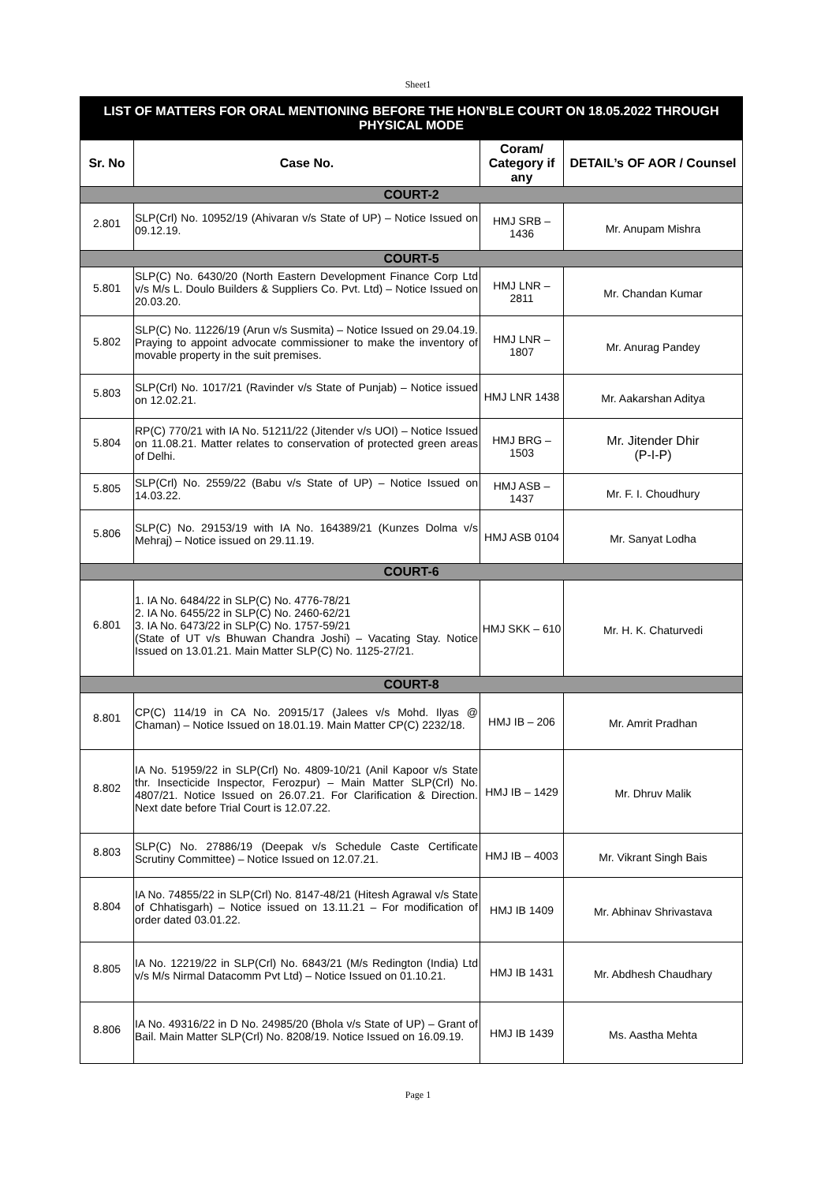Sheet1
| LIST OF MATTERS FOR ORAL MENTIONING BEFORE THE HON’BLE COURT ON 18.05.2022 THROUGH PHYSICAL MODE | | | |
| Sr. No | Case No. | Coram/ Category if any | DETAIL’s OF AOR / Counsel |
| COURT-2 | | | |
| 2.801 | SLP(Crl) No. 10952/19 (Ahivaran v/s State of UP) – Notice Issued on 09.12.19. | HMJ SRB – 1436 | Mr. Anupam Mishra |
| COURT-5 | | | |
| 5.801 | SLP(C) No. 6430/20 (North Eastern Development Finance Corp Ltd v/s M/s L. Doulo Builders & Suppliers Co. Pvt. Ltd) – Notice Issued on 20.03.20. | HMJ LNR – 2811 | Mr. Chandan Kumar |
| 5.802 | SLP(C) No. 11226/19 (Arun v/s Susmita) – Notice Issued on 29.04.19. Praying to appoint advocate commissioner to make the inventory of movable property in the suit premises. | HMJ LNR – 1807 | Mr. Anurag Pandey |
| 5.803 | SLP(Crl) No. 1017/21 (Ravinder v/s State of Punjab) – Notice issued on 12.02.21. | HMJ LNR 1438 | Mr. Aakarshan Aditya |
| 5.804 | RP(C) 770/21 with IA No. 51211/22 (Jitender v/s UOI) – Notice Issued on 11.08.21. Matter relates to conservation of protected green areas of Delhi. | HMJ BRG – 1503 | Mr. Jitender Dhir (P-I-P) |
| 5.805 | SLP(Crl) No. 2559/22 (Babu v/s State of UP) – Notice Issued on 14.03.22. | HMJ ASB – 1437 | Mr. F. I. Choudhury |
| 5.806 | SLP(C) No. 29153/19 with IA No. 164389/21 (Kunzes Dolma v/s Mehraj) – Notice issued on 29.11.19. | HMJ ASB 0104 | Mr. Sanyat Lodha |
| COURT-6 | | | |
| 6.801 | 1. IA No. 6484/22 in SLP(C) No. 4776-78/21 2. IA No. 6455/22 in SLP(C) No. 2460-62/21 3. IA No. 6473/22 in SLP(C) No. 1757-59/21 (State of UT v/s Bhuwan Chandra Joshi) – Vacating Stay. Notice Issued on 13.01.21. Main Matter SLP(C) No. 1125-27/21. | HMJ SKK – 610 | Mr. H. K. Chaturvedi |
| COURT-8 | | | |
| 8.801 | CP(C) 114/19 in CA No. 20915/17 (Jalees v/s Mohd. Ilyas @ Chaman) – Notice Issued on 18.01.19. Main Matter CP(C) 2232/18. | HMJ IB – 206 | Mr. Amrit Pradhan |
| 8.802 | IA No. 51959/22 in SLP(Crl) No. 4809-10/21 (Anil Kapoor v/s State thr. Insecticide Inspector, Ferozpur) – Main Matter SLP(Crl) No. 4807/21. Notice Issued on 26.07.21. For Clarification & Direction. Next date before Trial Court is 12.07.22. | HMJ IB – 1429 | Mr. Dhruv Malik |
| 8.803 | SLP(C) No. 27886/19 (Deepak v/s Schedule Caste Certificate Scrutiny Committee) – Notice Issued on 12.07.21. | HMJ IB – 4003 | Mr. Vikrant Singh Bais |
| 8.804 | IA No. 74855/22 in SLP(Crl) No. 8147-48/21 (Hitesh Agrawal v/s State of Chhatisgarh) – Notice issued on 13.11.21 – For modification of order dated 03.01.22. | HMJ IB 1409 | Mr. Abhinav Shrivastava |
| 8.805 | IA No. 12219/22 in SLP(Crl) No. 6843/21 (M/s Redington (India) Ltd v/s M/s Nirmal Datacomm Pvt Ltd) – Notice Issued on 01.10.21. | HMJ IB 1431 | Mr. Abdhesh Chaudhary |
| 8.806 | IA No. 49316/22 in D No. 24985/20 (Bhola v/s State of UP) – Grant of Bail. Main Matter SLP(Crl) No. 8208/19. Notice Issued on 16.09.19. | HMJ IB 1439 | Ms. Aastha Mehta |
Page 1